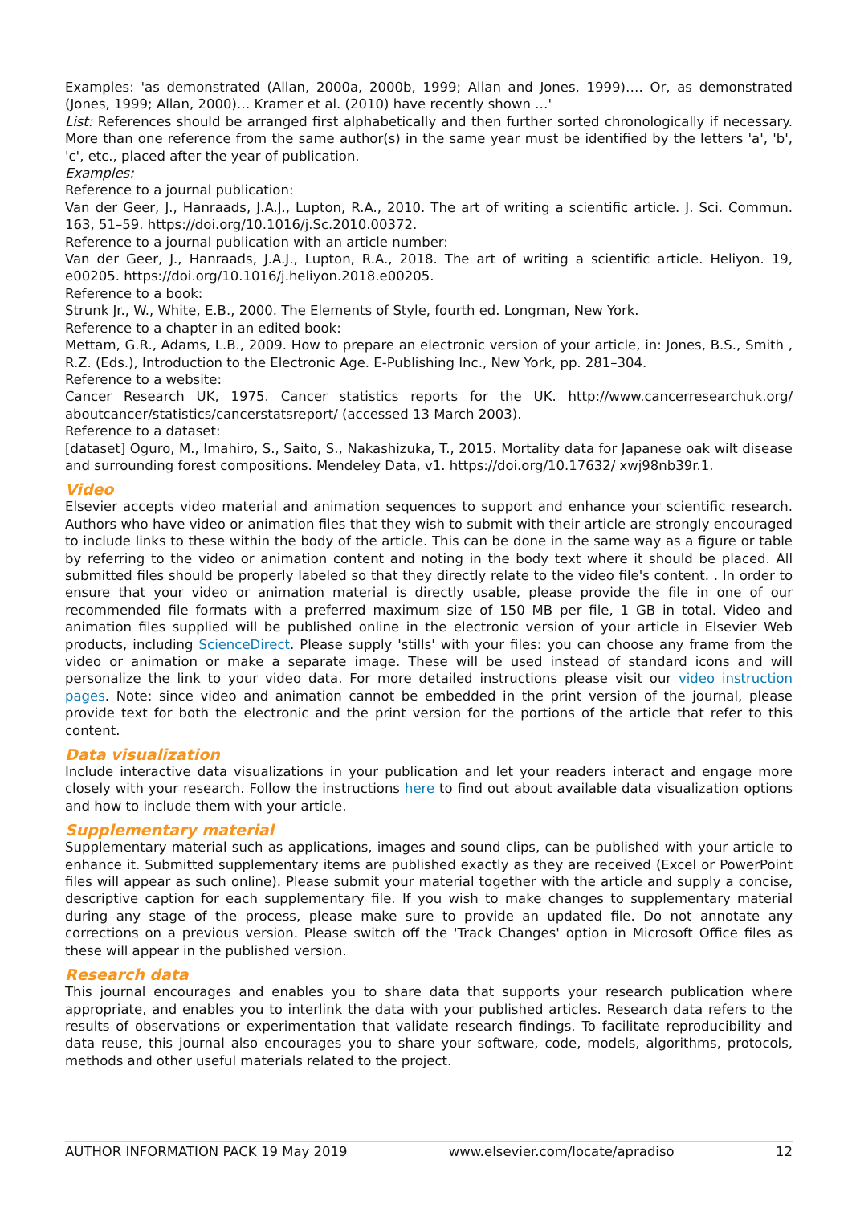Examples: 'as demonstrated (Allan, 2000a, 2000b, 1999; Allan and Jones, 1999)…. Or, as demonstrated (Jones, 1999; Allan, 2000)… Kramer et al. (2010) have recently shown …'
List: References should be arranged first alphabetically and then further sorted chronologically if necessary. More than one reference from the same author(s) in the same year must be identified by the letters 'a', 'b', 'c', etc., placed after the year of publication.
Examples:
Reference to a journal publication:
Van der Geer, J., Hanraads, J.A.J., Lupton, R.A., 2010. The art of writing a scientific article. J. Sci. Commun. 163, 51–59. https://doi.org/10.1016/j.Sc.2010.00372.
Reference to a journal publication with an article number:
Van der Geer, J., Hanraads, J.A.J., Lupton, R.A., 2018. The art of writing a scientific article. Heliyon. 19, e00205. https://doi.org/10.1016/j.heliyon.2018.e00205.
Reference to a book:
Strunk Jr., W., White, E.B., 2000. The Elements of Style, fourth ed. Longman, New York.
Reference to a chapter in an edited book:
Mettam, G.R., Adams, L.B., 2009. How to prepare an electronic version of your article, in: Jones, B.S., Smith , R.Z. (Eds.), Introduction to the Electronic Age. E-Publishing Inc., New York, pp. 281–304.
Reference to a website:
Cancer Research UK, 1975. Cancer statistics reports for the UK. http://www.cancerresearchuk.org/ aboutcancer/statistics/cancerstatsreport/ (accessed 13 March 2003).
Reference to a dataset:
[dataset] Oguro, M., Imahiro, S., Saito, S., Nakashizuka, T., 2015. Mortality data for Japanese oak wilt disease and surrounding forest compositions. Mendeley Data, v1. https://doi.org/10.17632/ xwj98nb39r.1.
Video
Elsevier accepts video material and animation sequences to support and enhance your scientific research. Authors who have video or animation files that they wish to submit with their article are strongly encouraged to include links to these within the body of the article. This can be done in the same way as a figure or table by referring to the video or animation content and noting in the body text where it should be placed. All submitted files should be properly labeled so that they directly relate to the video file's content. . In order to ensure that your video or animation material is directly usable, please provide the file in one of our recommended file formats with a preferred maximum size of 150 MB per file, 1 GB in total. Video and animation files supplied will be published online in the electronic version of your article in Elsevier Web products, including ScienceDirect. Please supply 'stills' with your files: you can choose any frame from the video or animation or make a separate image. These will be used instead of standard icons and will personalize the link to your video data. For more detailed instructions please visit our video instruction pages. Note: since video and animation cannot be embedded in the print version of the journal, please provide text for both the electronic and the print version for the portions of the article that refer to this content.
Data visualization
Include interactive data visualizations in your publication and let your readers interact and engage more closely with your research. Follow the instructions here to find out about available data visualization options and how to include them with your article.
Supplementary material
Supplementary material such as applications, images and sound clips, can be published with your article to enhance it. Submitted supplementary items are published exactly as they are received (Excel or PowerPoint files will appear as such online). Please submit your material together with the article and supply a concise, descriptive caption for each supplementary file. If you wish to make changes to supplementary material during any stage of the process, please make sure to provide an updated file. Do not annotate any corrections on a previous version. Please switch off the 'Track Changes' option in Microsoft Office files as these will appear in the published version.
Research data
This journal encourages and enables you to share data that supports your research publication where appropriate, and enables you to interlink the data with your published articles. Research data refers to the results of observations or experimentation that validate research findings. To facilitate reproducibility and data reuse, this journal also encourages you to share your software, code, models, algorithms, protocols, methods and other useful materials related to the project.
AUTHOR INFORMATION PACK 19 May 2019 www.elsevier.com/locate/apradiso 12